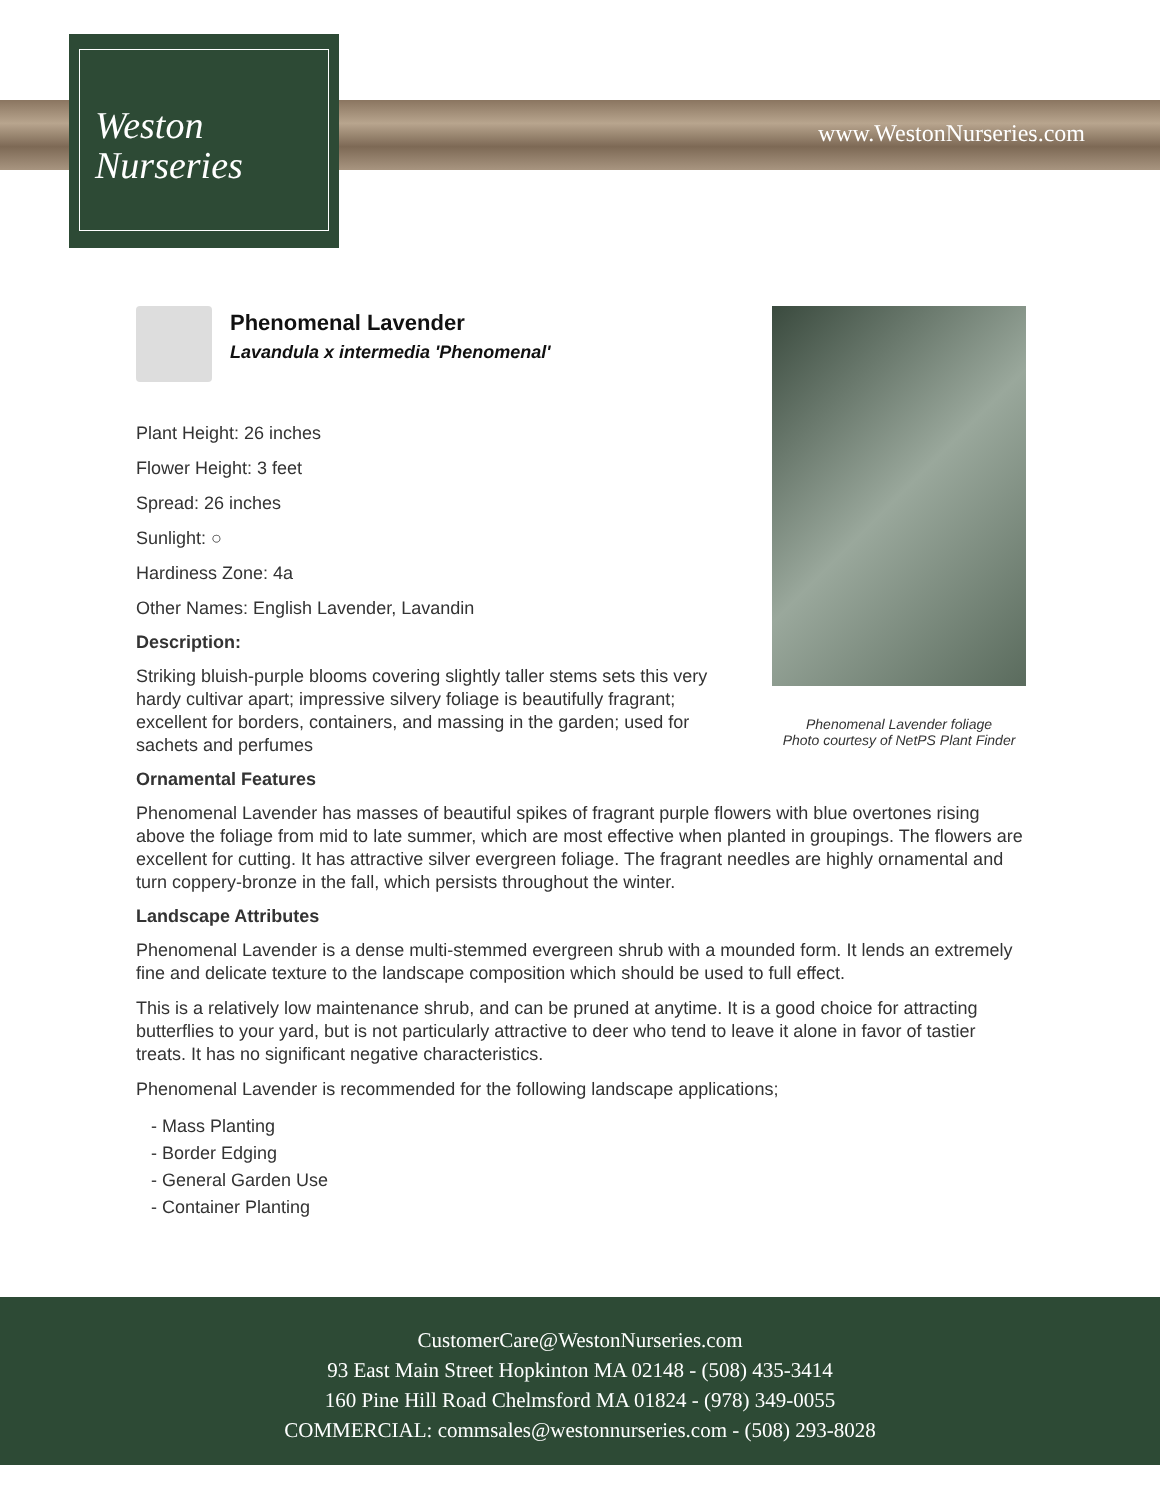Weston
Nurseries
www.WestonNurseries.com
Phenomenal Lavender foliage
Photo courtesy of NetPS Plant Finder
Phenomenal Lavender
Lavandula x intermedia 'Phenomenal'
Plant Height: 26 inches
Flower Height: 3 feet
Spread: 26 inches
Sunlight: ○
Hardiness Zone: 4a
Other Names: English Lavender, Lavandin
Description:
Striking bluish-purple blooms covering slightly taller stems sets this very hardy cultivar apart; impressive silvery foliage is beautifully fragrant; excellent for borders, containers, and massing in the garden; used for sachets and perfumes
Ornamental Features
Phenomenal Lavender has masses of beautiful spikes of fragrant purple flowers with blue overtones rising above the foliage from mid to late summer, which are most effective when planted in groupings. The flowers are excellent for cutting. It has attractive silver evergreen foliage. The fragrant needles are highly ornamental and turn coppery-bronze in the fall, which persists throughout the winter.
Landscape Attributes
Phenomenal Lavender is a dense multi-stemmed evergreen shrub with a mounded form. It lends an extremely fine and delicate texture to the landscape composition which should be used to full effect.
This is a relatively low maintenance shrub, and can be pruned at anytime. It is a good choice for attracting butterflies to your yard, but is not particularly attractive to deer who tend to leave it alone in favor of tastier treats. It has no significant negative characteristics.
Phenomenal Lavender is recommended for the following landscape applications;
- Mass Planting
- Border Edging
- General Garden Use
- Container Planting
CustomerCare@WestonNurseries.com
93 East Main Street Hopkinton MA 02148 - (508) 435-3414
160 Pine Hill Road Chelmsford MA 01824 - (978) 349-0055
COMMERCIAL: commsales@westonnurseries.com - (508) 293-8028